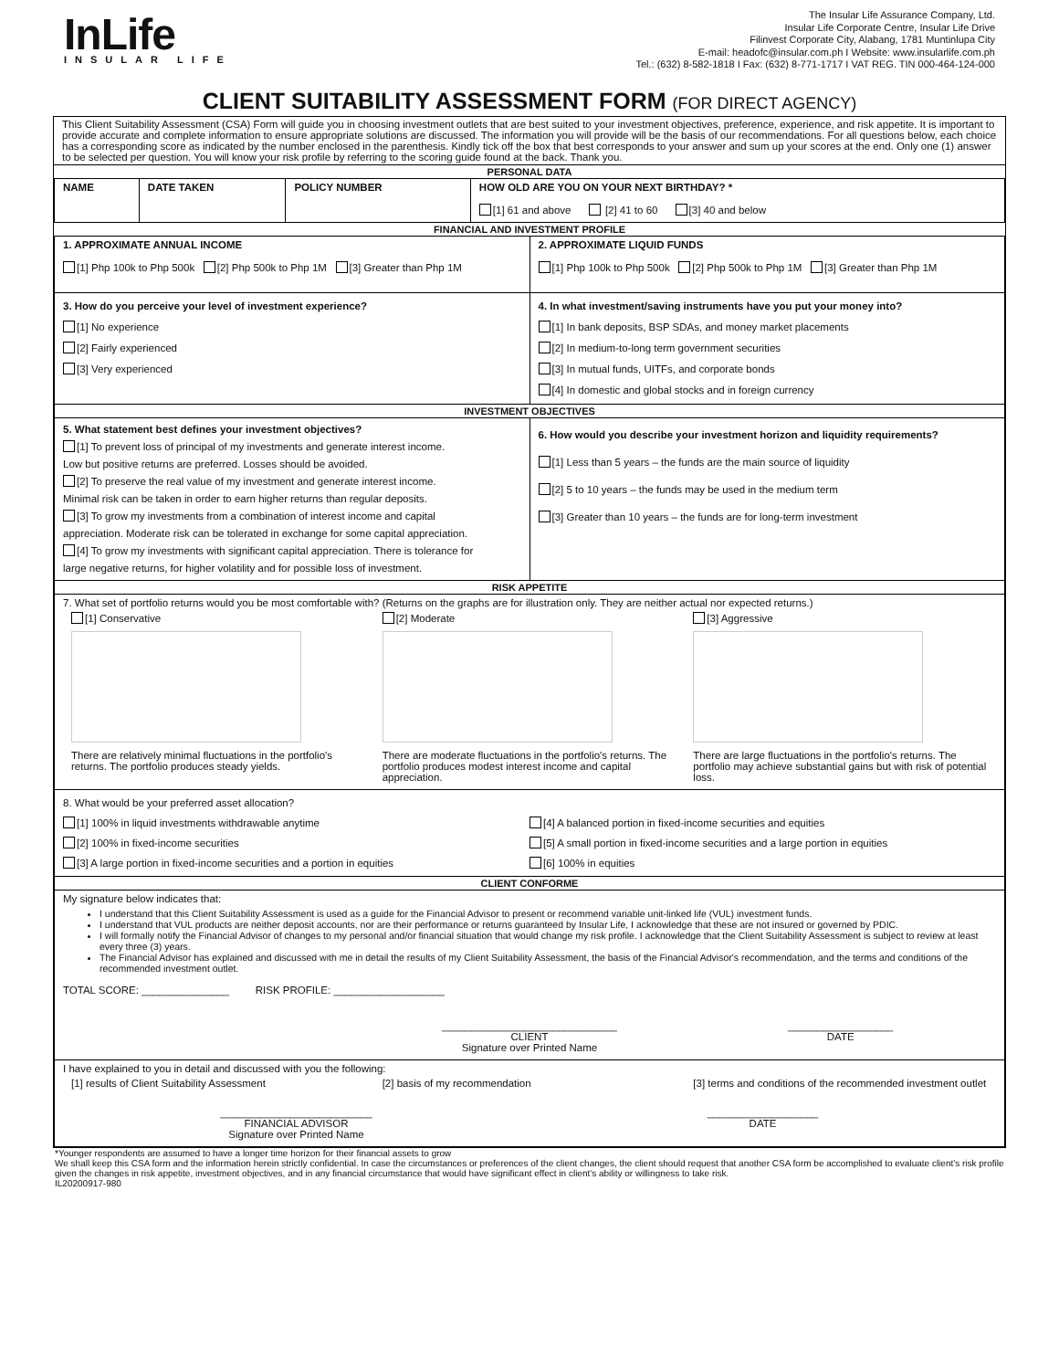InLife
INSULAR LIFE
The Insular Life Assurance Company, Ltd.
Insular Life Corporate Centre, Insular Life Drive
Filinvest Corporate City, Alabang, 1781 Muntinlupa City
E-mail: headofc@insular.com.ph I Website: www.insularlife.com.ph
Tel.: (632) 8-582-1818 I Fax: (632) 8-771-1717 I VAT REG. TIN 000-464-124-000
CLIENT SUITABILITY ASSESSMENT FORM (FOR DIRECT AGENCY)
This Client Suitability Assessment (CSA) Form will guide you in choosing investment outlets that are best suited to your investment objectives, preference, experience, and risk appetite. It is important to provide accurate and complete information to ensure appropriate solutions are discussed. The information you will provide will be the basis of our recommendations. For all questions below, each choice has a corresponding score as indicated by the number enclosed in the parenthesis. Kindly tick off the box that best corresponds to your answer and sum up your scores at the end. Only one (1) answer to be selected per question. You will know your risk profile by referring to the scoring guide found at the back. Thank you.
PERSONAL DATA
| NAME | DATE TAKEN | POLICY NUMBER | HOW OLD ARE YOU ON YOUR NEXT BIRTHDAY? * [1] 61 and above [2] 41 to 60 [3] 40 and below |
FINANCIAL AND INVESTMENT PROFILE
| 1. APPROXIMATE ANNUAL INCOME [1] Php 100k to Php 500k [2] Php 500k to Php 1M [3] Greater than Php 1M | 2. APPROXIMATE LIQUID FUNDS [1] Php 100k to Php 500k [2] Php 500k to Php 1M [3] Greater than Php 1M |
| 3. How do you perceive your level of investment experience? [1] No experience [2] Fairly experienced [3] Very experienced | 4. In what investment/saving instruments have you put your money into? [1] In bank deposits, BSP SDAs, and money market placements [2] In medium-to-long term government securities [3] In mutual funds, UITFs, and corporate bonds [4] In domestic and global stocks and in foreign currency |
| INVESTMENT OBJECTIVES | |
| 5. What statement best defines your investment objectives? [1] To prevent loss of principal of my investments and generate interest income. Low but positive returns are preferred. Losses should be avoided. [2] To preserve the real value of my investment and generate interest income. Minimal risk can be taken in order to earn higher returns than regular deposits. [3] To grow my investments from a combination of interest income and capital appreciation. Moderate risk can be tolerated in exchange for some capital appreciation. [4] To grow my investments with significant capital appreciation. There is tolerance for large negative returns, for higher volatility and for possible loss of investment. | 6. How would you describe your investment horizon and liquidity requirements? [1] Less than 5 years – the funds are the main source of liquidity [2] 5 to 10 years – the funds may be used in the medium term [3] Greater than 10 years – the funds are for long-term investment |
| RISK APPETITE | |
| 7. What set of portfolio returns would you be most comfortable with? (Returns on the graphs are for illustration only. They are neither actual nor expected returns.) [1] Conservative There are relatively minimal fluctuations in the portfolio's returns. The portfolio produces steady yields. [2] Moderate There are moderate fluctuations in the portfolio's returns. The portfolio produces modest interest income and capital appreciation. [3] Aggressive There are large fluctuations in the portfolio's returns. The portfolio may achieve substantial gains but with risk of potential loss. | |
| 8. What would be your preferred asset allocation? [1] 100% in liquid investments withdrawable anytime [2] 100% in fixed-income securities [3] A large portion in fixed-income securities and a portion in equities [4] A balanced portion in fixed-income securities and equities [5] A small portion in fixed-income securities and a large portion in equities [6] 100% in equities | |
| CLIENT CONFORME | |
| My signature below indicates that: I understand that this Client Suitability Assessment is used as a guide for the Financial Advisor to present or recommend variable unit-linked life (VUL) investment funds. I understand that VUL products are neither deposit accounts, nor are their performance or returns guaranteed by Insular Life, I acknowledge that these are not insured or governed by PDIC. I will formally notify the Financial Advisor of changes to my personal and/or financial situation that would change my risk profile. I acknowledge that the Client Suitability Assessment is subject to review at least every three (3) years. The Financial Advisor has explained and discussed with me in detail the results of my Client Suitability Assessment, the basis of the Financial Advisor's recommendation, and the terms and conditions of the recommended investment outlet. TOTAL SCORE: _______________ RISK PROFILE: ___________________ ______________________________ CLIENT Signature over Printed Name __________________ DATE | |
| I have explained to you in detail and discussed with you the following: [1] results of Client Suitability Assessment [2] basis of my recommendation [3] terms and conditions of the recommended investment outlet __________________________ FINANCIAL ADVISOR Signature over Printed Name ___________________ DATE | |
*Younger respondents are assumed to have a longer time horizon for their financial assets to grow
We shall keep this CSA form and the information herein strictly confidential. In case the circumstances or preferences of the client changes, the client should request that another CSA form be accomplished to evaluate client's risk profile given the changes in risk appetite, investment objectives, and in any financial circumstance that would have significant effect in client's ability or willingness to take risk.
IL20200917-980